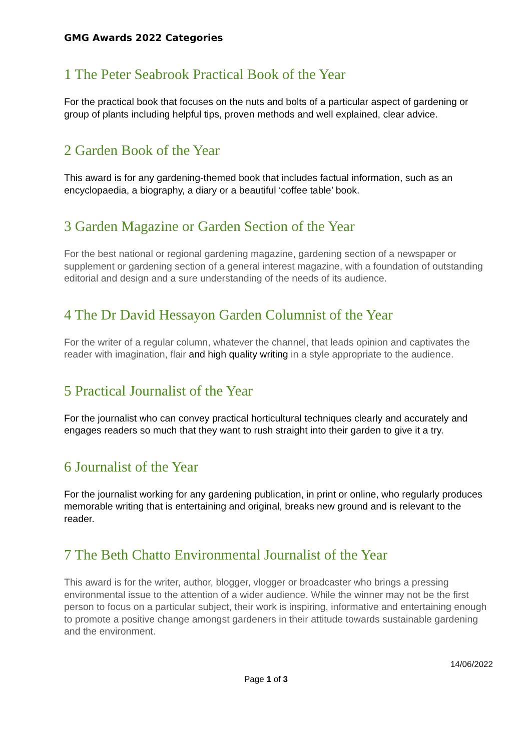GMG Awards 2022 Categories
1 The Peter Seabrook Practical Book of the Year
For the practical book that focuses on the nuts and bolts of a particular aspect of gardening or group of plants including helpful tips, proven methods and well explained, clear advice.
2 Garden Book of the Year
This award is for any gardening-themed book that includes factual information, such as an encyclopaedia, a biography, a diary or a beautiful ‘coffee table’ book.
3 Garden Magazine or Garden Section of the Year
For the best national or regional gardening magazine, gardening section of a newspaper or supplement or gardening section of a general interest magazine, with a foundation of outstanding editorial and design and a sure understanding of the needs of its audience.
4 The Dr David Hessayon Garden Columnist of the Year
For the writer of a regular column, whatever the channel, that leads opinion and captivates the reader with imagination, flair and high quality writing in a style appropriate to the audience.
5 Practical Journalist of the Year
For the journalist who can convey practical horticultural techniques clearly and accurately and engages readers so much that they want to rush straight into their garden to give it a try.
6 Journalist of the Year
For the journalist working for any gardening publication, in print or online, who regularly produces memorable writing that is entertaining and original, breaks new ground and is relevant to the reader.
7 The Beth Chatto Environmental Journalist of the Year
This award is for the writer, author, blogger, vlogger or broadcaster who brings a pressing environmental issue to the attention of a wider audience. While the winner may not be the first person to focus on a particular subject, their work is inspiring, informative and entertaining enough to promote a positive change amongst gardeners in their attitude towards sustainable gardening and the environment.
14/06/2022
Page 1 of 3